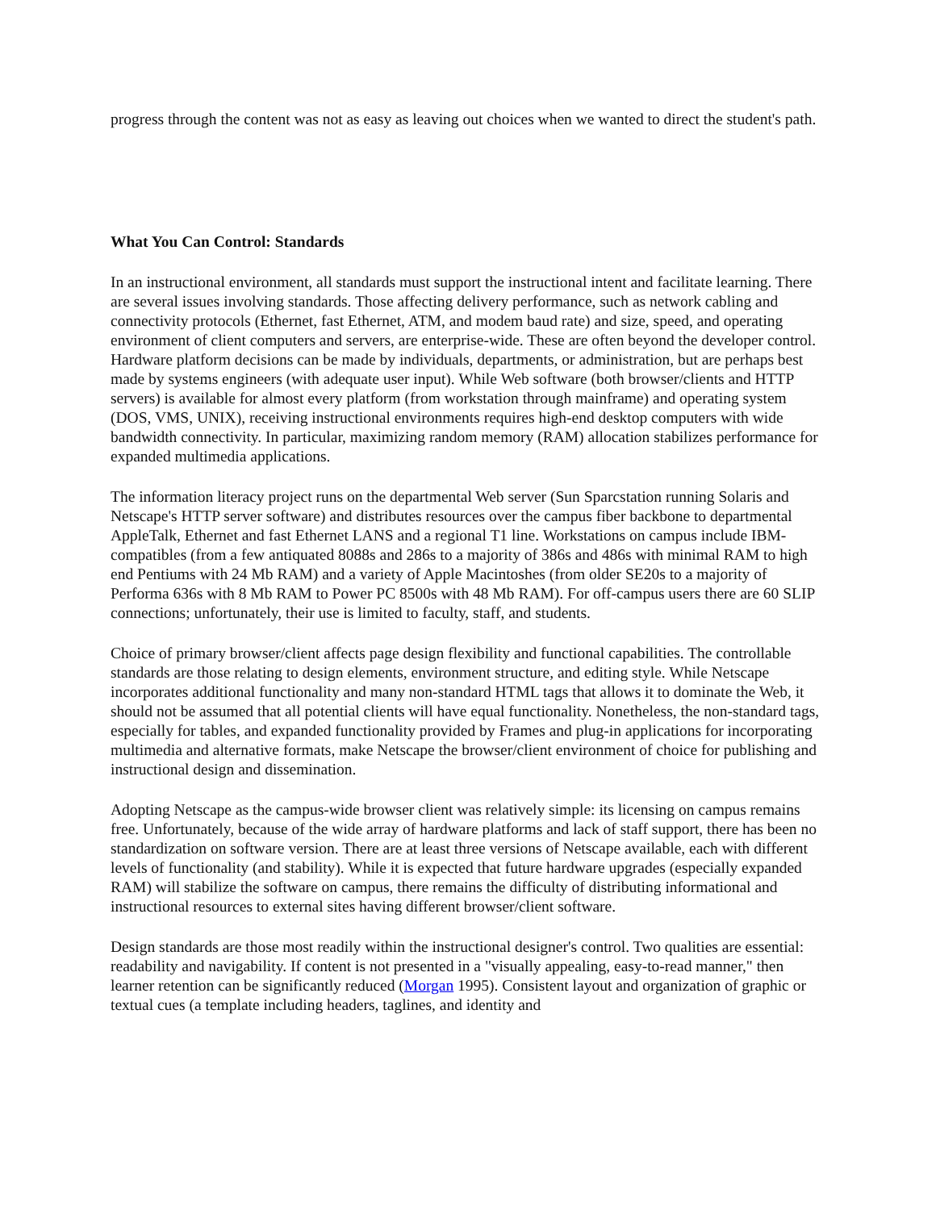progress through the content was not as easy as leaving out choices when we wanted to direct the student's path.
What You Can Control: Standards
In an instructional environment, all standards must support the instructional intent and facilitate learning. There are several issues involving standards. Those affecting delivery performance, such as network cabling and connectivity protocols (Ethernet, fast Ethernet, ATM, and modem baud rate) and size, speed, and operating environment of client computers and servers, are enterprise-wide. These are often beyond the developer control. Hardware platform decisions can be made by individuals, departments, or administration, but are perhaps best made by systems engineers (with adequate user input). While Web software (both browser/clients and HTTP servers) is available for almost every platform (from workstation through mainframe) and operating system (DOS, VMS, UNIX), receiving instructional environments requires high-end desktop computers with wide bandwidth connectivity. In particular, maximizing random memory (RAM) allocation stabilizes performance for expanded multimedia applications.
The information literacy project runs on the departmental Web server (Sun Sparcstation running Solaris and Netscape's HTTP server software) and distributes resources over the campus fiber backbone to departmental AppleTalk, Ethernet and fast Ethernet LANS and a regional T1 line. Workstations on campus include IBM-compatibles (from a few antiquated 8088s and 286s to a majority of 386s and 486s with minimal RAM to high end Pentiums with 24 Mb RAM) and a variety of Apple Macintoshes (from older SE20s to a majority of Performa 636s with 8 Mb RAM to Power PC 8500s with 48 Mb RAM). For off-campus users there are 60 SLIP connections; unfortunately, their use is limited to faculty, staff, and students.
Choice of primary browser/client affects page design flexibility and functional capabilities. The controllable standards are those relating to design elements, environment structure, and editing style. While Netscape incorporates additional functionality and many non-standard HTML tags that allows it to dominate the Web, it should not be assumed that all potential clients will have equal functionality. Nonetheless, the non-standard tags, especially for tables, and expanded functionality provided by Frames and plug-in applications for incorporating multimedia and alternative formats, make Netscape the browser/client environment of choice for publishing and instructional design and dissemination.
Adopting Netscape as the campus-wide browser client was relatively simple: its licensing on campus remains free. Unfortunately, because of the wide array of hardware platforms and lack of staff support, there has been no standardization on software version. There are at least three versions of Netscape available, each with different levels of functionality (and stability). While it is expected that future hardware upgrades (especially expanded RAM) will stabilize the software on campus, there remains the difficulty of distributing informational and instructional resources to external sites having different browser/client software.
Design standards are those most readily within the instructional designer's control. Two qualities are essential: readability and navigability. If content is not presented in a "visually appealing, easy-to-read manner," then learner retention can be significantly reduced (Morgan 1995). Consistent layout and organization of graphic or textual cues (a template including headers, taglines, and identity and